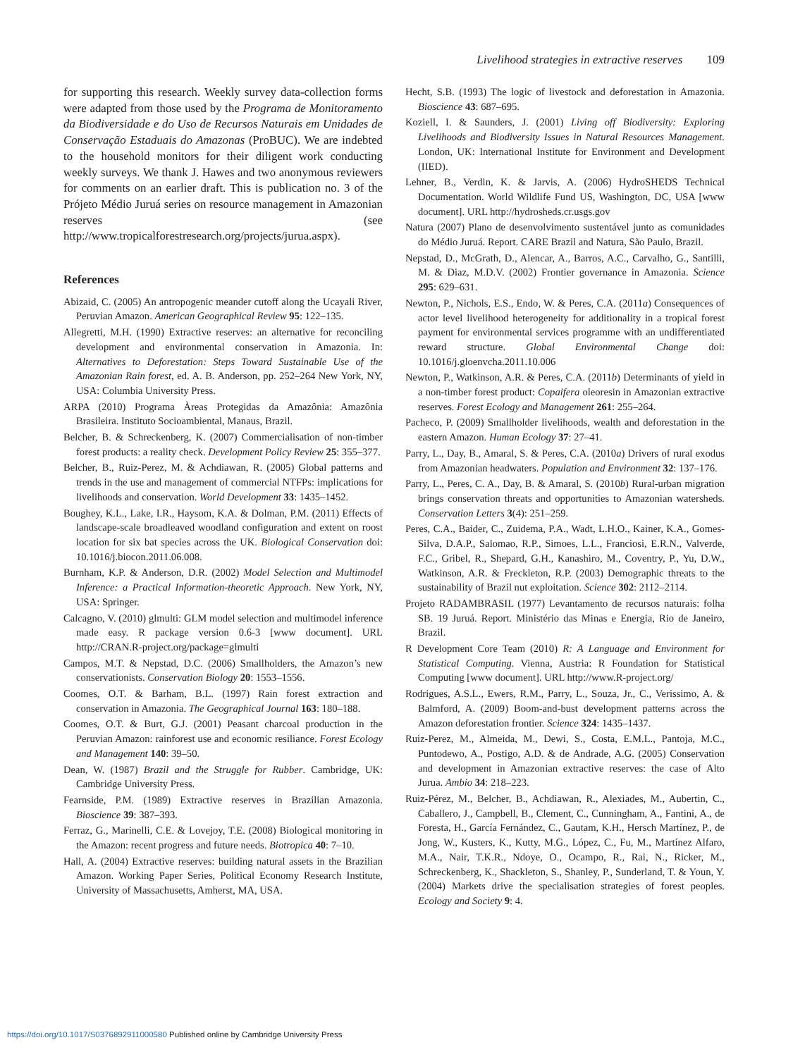Livelihood strategies in extractive reserves 109
for supporting this research. Weekly survey data-collection forms were adapted from those used by the Programa de Monitoramento da Biodiversidade e do Uso de Recursos Naturais em Unidades de Conservação Estaduais do Amazonas (ProBUC). We are indebted to the household monitors for their diligent work conducting weekly surveys. We thank J. Hawes and two anonymous reviewers for comments on an earlier draft. This is publication no. 3 of the Prójeto Médio Juruá series on resource management in Amazonian reserves (see http://www.tropicalforestresearch.org/projects/jurua.aspx).
References
Abizaid, C. (2005) An antropogenic meander cutoff along the Ucayali River, Peruvian Amazon. American Geographical Review 95: 122–135.
Allegretti, M.H. (1990) Extractive reserves: an alternative for reconciling development and environmental conservation in Amazonia. In: Alternatives to Deforestation: Steps Toward Sustainable Use of the Amazonian Rain forest, ed. A. B. Anderson, pp. 252–264 New York, NY, USA: Columbia University Press.
ARPA (2010) Programa Àreas Protegidas da Amazônia: Amazônia Brasileira. Instituto Socioambiental, Manaus, Brazil.
Belcher, B. & Schreckenberg, K. (2007) Commercialisation of non-timber forest products: a reality check. Development Policy Review 25: 355–377.
Belcher, B., Ruiz-Perez, M. & Achdiawan, R. (2005) Global patterns and trends in the use and management of commercial NTFPs: implications for livelihoods and conservation. World Development 33: 1435–1452.
Boughey, K.L., Lake, I.R., Haysom, K.A. & Dolman, P.M. (2011) Effects of landscape-scale broadleaved woodland configuration and extent on roost location for six bat species across the UK. Biological Conservation doi: 10.1016/j.biocon.2011.06.008.
Burnham, K.P. & Anderson, D.R. (2002) Model Selection and Multimodel Inference: a Practical Information-theoretic Approach. New York, NY, USA: Springer.
Calcagno, V. (2010) glmulti: GLM model selection and multimodel inference made easy. R package version 0.6-3 [www document]. URL http://CRAN.R-project.org/package=glmulti
Campos, M.T. & Nepstad, D.C. (2006) Smallholders, the Amazon’s new conservationists. Conservation Biology 20: 1553–1556.
Coomes, O.T. & Barham, B.L. (1997) Rain forest extraction and conservation in Amazonia. The Geographical Journal 163: 180–188.
Coomes, O.T. & Burt, G.J. (2001) Peasant charcoal production in the Peruvian Amazon: rainforest use and economic resiliance. Forest Ecology and Management 140: 39–50.
Dean, W. (1987) Brazil and the Struggle for Rubber. Cambridge, UK: Cambridge University Press.
Fearnside, P.M. (1989) Extractive reserves in Brazilian Amazonia. Bioscience 39: 387–393.
Ferraz, G., Marinelli, C.E. & Lovejoy, T.E. (2008) Biological monitoring in the Amazon: recent progress and future needs. Biotropica 40: 7–10.
Hall, A. (2004) Extractive reserves: building natural assets in the Brazilian Amazon. Working Paper Series, Political Economy Research Institute, University of Massachusetts, Amherst, MA, USA.
Hecht, S.B. (1993) The logic of livestock and deforestation in Amazonia. Bioscience 43: 687–695.
Koziell, I. & Saunders, J. (2001) Living off Biodiversity: Exploring Livelihoods and Biodiversity Issues in Natural Resources Management. London, UK: International Institute for Environment and Development (IIED).
Lehner, B., Verdin, K. & Jarvis, A. (2006) HydroSHEDS Technical Documentation. World Wildlife Fund US, Washington, DC, USA [www document]. URL http://hydrosheds.cr.usgs.gov
Natura (2007) Plano de desenvolvimento sustentável junto as comunidades do Médio Juruá. Report. CARE Brazil and Natura, São Paulo, Brazil.
Nepstad, D., McGrath, D., Alencar, A., Barros, A.C., Carvalho, G., Santilli, M. & Diaz, M.D.V. (2002) Frontier governance in Amazonia. Science 295: 629–631.
Newton, P., Nichols, E.S., Endo, W. & Peres, C.A. (2011a) Consequences of actor level livelihood heterogeneity for additionality in a tropical forest payment for environmental services programme with an undifferentiated reward structure. Global Environmental Change doi: 10.1016/j.gloenvcha.2011.10.006
Newton, P., Watkinson, A.R. & Peres, C.A. (2011b) Determinants of yield in a non-timber forest product: Copaifera oleoresin in Amazonian extractive reserves. Forest Ecology and Management 261: 255–264.
Pacheco, P. (2009) Smallholder livelihoods, wealth and deforestation in the eastern Amazon. Human Ecology 37: 27–41.
Parry, L., Day, B., Amaral, S. & Peres, C.A. (2010a) Drivers of rural exodus from Amazonian headwaters. Population and Environment 32: 137–176.
Parry, L., Peres, C. A., Day, B. & Amaral, S. (2010b) Rural-urban migration brings conservation threats and opportunities to Amazonian watersheds. Conservation Letters 3(4): 251–259.
Peres, C.A., Baider, C., Zuidema, P.A., Wadt, L.H.O., Kainer, K.A., Gomes-Silva, D.A.P., Salomao, R.P., Simoes, L.L., Franciosi, E.R.N., Valverde, F.C., Gribel, R., Shepard, G.H., Kanashiro, M., Coventry, P., Yu, D.W., Watkinson, A.R. & Freckleton, R.P. (2003) Demographic threats to the sustainability of Brazil nut exploitation. Science 302: 2112–2114.
Projeto RADAMBRASIL (1977) Levantamento de recursos naturais: folha SB. 19 Juruá. Report. Ministério das Minas e Energia, Rio de Janeiro, Brazil.
R Development Core Team (2010) R: A Language and Environment for Statistical Computing. Vienna, Austria: R Foundation for Statistical Computing [www document]. URL http://www.R-project.org/
Rodrigues, A.S.L., Ewers, R.M., Parry, L., Souza, Jr., C., Verissimo, A. & Balmford, A. (2009) Boom-and-bust development patterns across the Amazon deforestation frontier. Science 324: 1435–1437.
Ruiz-Perez, M., Almeida, M., Dewi, S., Costa, E.M.L., Pantoja, M.C., Puntodewo, A., Postigo, A.D. & de Andrade, A.G. (2005) Conservation and development in Amazonian extractive reserves: the case of Alto Jurua. Ambio 34: 218–223.
Ruiz-Pérez, M., Belcher, B., Achdiawan, R., Alexiades, M., Aubertin, C., Caballero, J., Campbell, B., Clement, C., Cunningham, A., Fantini, A., de Foresta, H., García Fernández, C., Gautam, K.H., Hersch Martínez, P., de Jong, W., Kusters, K., Kutty, M.G., López, C., Fu, M., Martínez Alfaro, M.A., Nair, T.K.R., Ndoye, O., Ocampo, R., Rai, N., Ricker, M., Schreckenberg, K., Shackleton, S., Shanley, P., Sunderland, T. & Youn, Y. (2004) Markets drive the specialisation strategies of forest peoples. Ecology and Society 9: 4.
https://doi.org/10.1017/S0376892911000580 Published online by Cambridge University Press